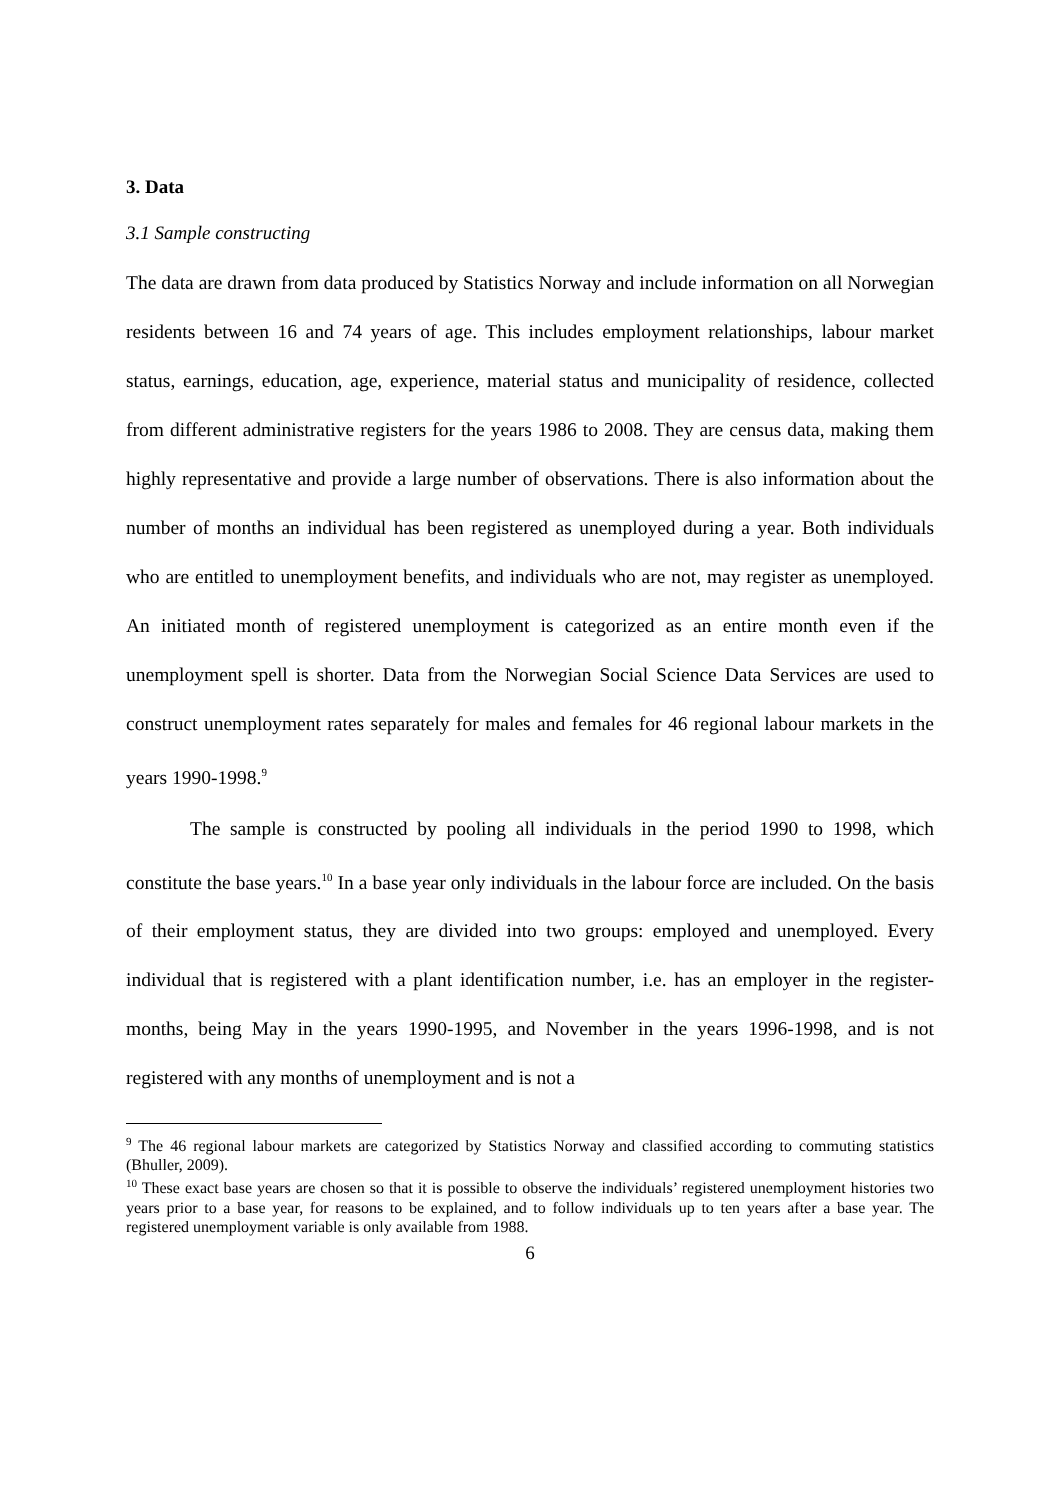3. Data
3.1 Sample constructing
The data are drawn from data produced by Statistics Norway and include information on all Norwegian residents between 16 and 74 years of age. This includes employment relationships, labour market status, earnings, education, age, experience, material status and municipality of residence, collected from different administrative registers for the years 1986 to 2008. They are census data, making them highly representative and provide a large number of observations. There is also information about the number of months an individual has been registered as unemployed during a year. Both individuals who are entitled to unemployment benefits, and individuals who are not, may register as unemployed. An initiated month of registered unemployment is categorized as an entire month even if the unemployment spell is shorter. Data from the Norwegian Social Science Data Services are used to construct unemployment rates separately for males and females for 46 regional labour markets in the years 1990-1998.<sup>9</sup>
The sample is constructed by pooling all individuals in the period 1990 to 1998, which constitute the base years.<sup>10</sup> In a base year only individuals in the labour force are included. On the basis of their employment status, they are divided into two groups: employed and unemployed. Every individual that is registered with a plant identification number, i.e. has an employer in the register-months, being May in the years 1990-1995, and November in the years 1996-1998, and is not registered with any months of unemployment and is not a
<sup>9</sup> The 46 regional labour markets are categorized by Statistics Norway and classified according to commuting statistics (Bhuller, 2009).
<sup>10</sup> These exact base years are chosen so that it is possible to observe the individuals’ registered unemployment histories two years prior to a base year, for reasons to be explained, and to follow individuals up to ten years after a base year. The registered unemployment variable is only available from 1988.
6